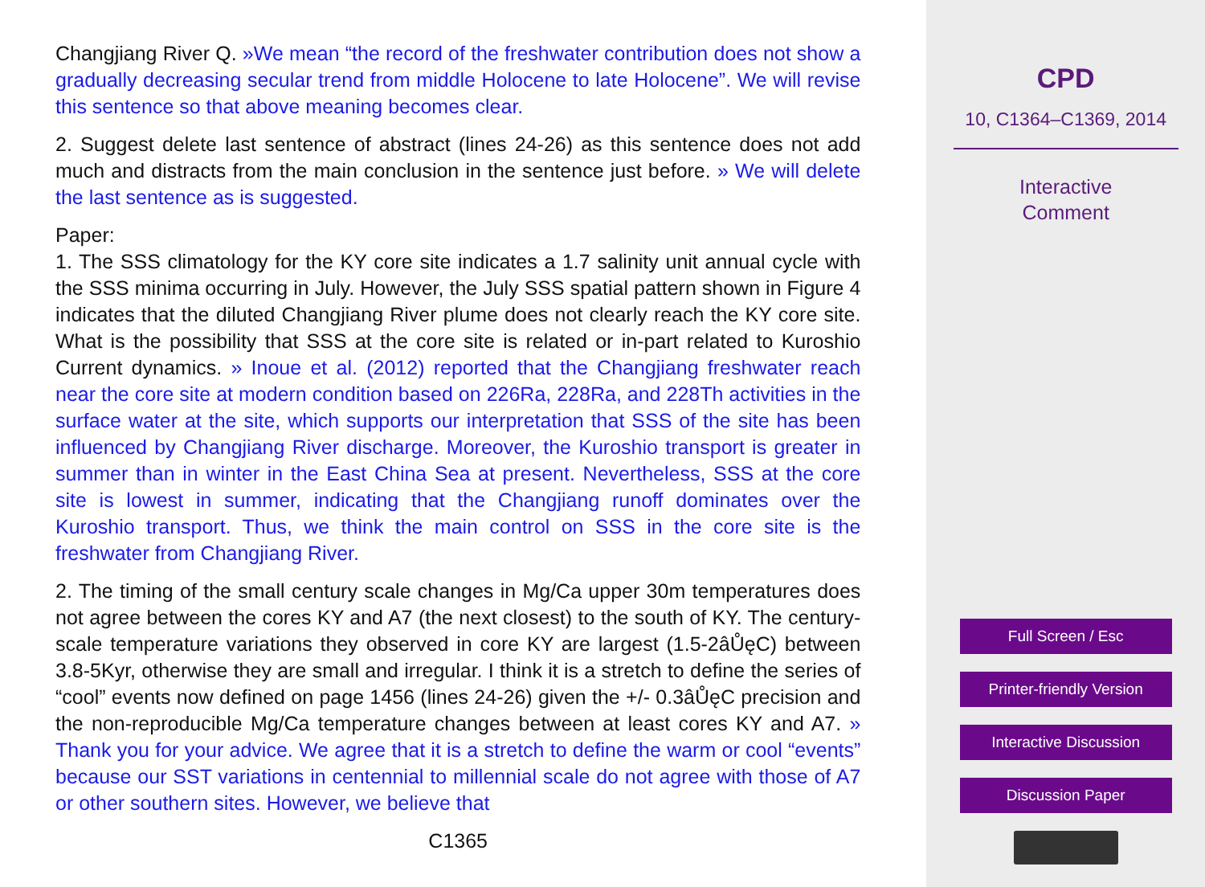Changjiang River Q. »We mean “the record of the freshwater contribution does not show a gradually decreasing secular trend from middle Holocene to late Holocene”. We will revise this sentence so that above meaning becomes clear.
2. Suggest delete last sentence of abstract (lines 24-26) as this sentence does not add much and distracts from the main conclusion in the sentence just before. » We will delete the last sentence as is suggested.
Paper:
1. The SSS climatology for the KY core site indicates a 1.7 salinity unit annual cycle with the SSS minima occurring in July. However, the July SSS spatial pattern shown in Figure 4 indicates that the diluted Changjiang River plume does not clearly reach the KY core site. What is the possibility that SSS at the core site is related or in-part related to Kuroshio Current dynamics. » Inoue et al. (2012) reported that the Changjiang freshwater reach near the core site at modern condition based on 226Ra, 228Ra, and 228Th activities in the surface water at the site, which supports our interpretation that SSS of the site has been influenced by Changjiang River discharge. Moreover, the Kuroshio transport is greater in summer than in winter in the East China Sea at present. Nevertheless, SSS at the core site is lowest in summer, indicating that the Changjiang runoff dominates over the Kuroshio transport. Thus, we think the main control on SSS in the core site is the freshwater from Changjiang River.
2. The timing of the small century scale changes in Mg/Ca upper 30m temperatures does not agree between the cores KY and A7 (the next closest) to the south of KY. The century-scale temperature variations they observed in core KY are largest (1.5-2âŮęC) between 3.8-5Kyr, otherwise they are small and irregular. I think it is a stretch to define the series of “cool” events now defined on page 1456 (lines 24-26) given the +/- 0.3âŮęC precision and the non-reproducible Mg/Ca temperature changes between at least cores KY and A7. » Thank you for your advice. We agree that it is a stretch to define the warm or cool “events” because our SST variations in centennial to millennial scale do not agree with those of A7 or other southern sites. However, we believe that
C1365
CPD
10, C1364–C1369, 2014
Interactive
Comment
Full Screen / Esc
Printer-friendly Version
Interactive Discussion
Discussion Paper